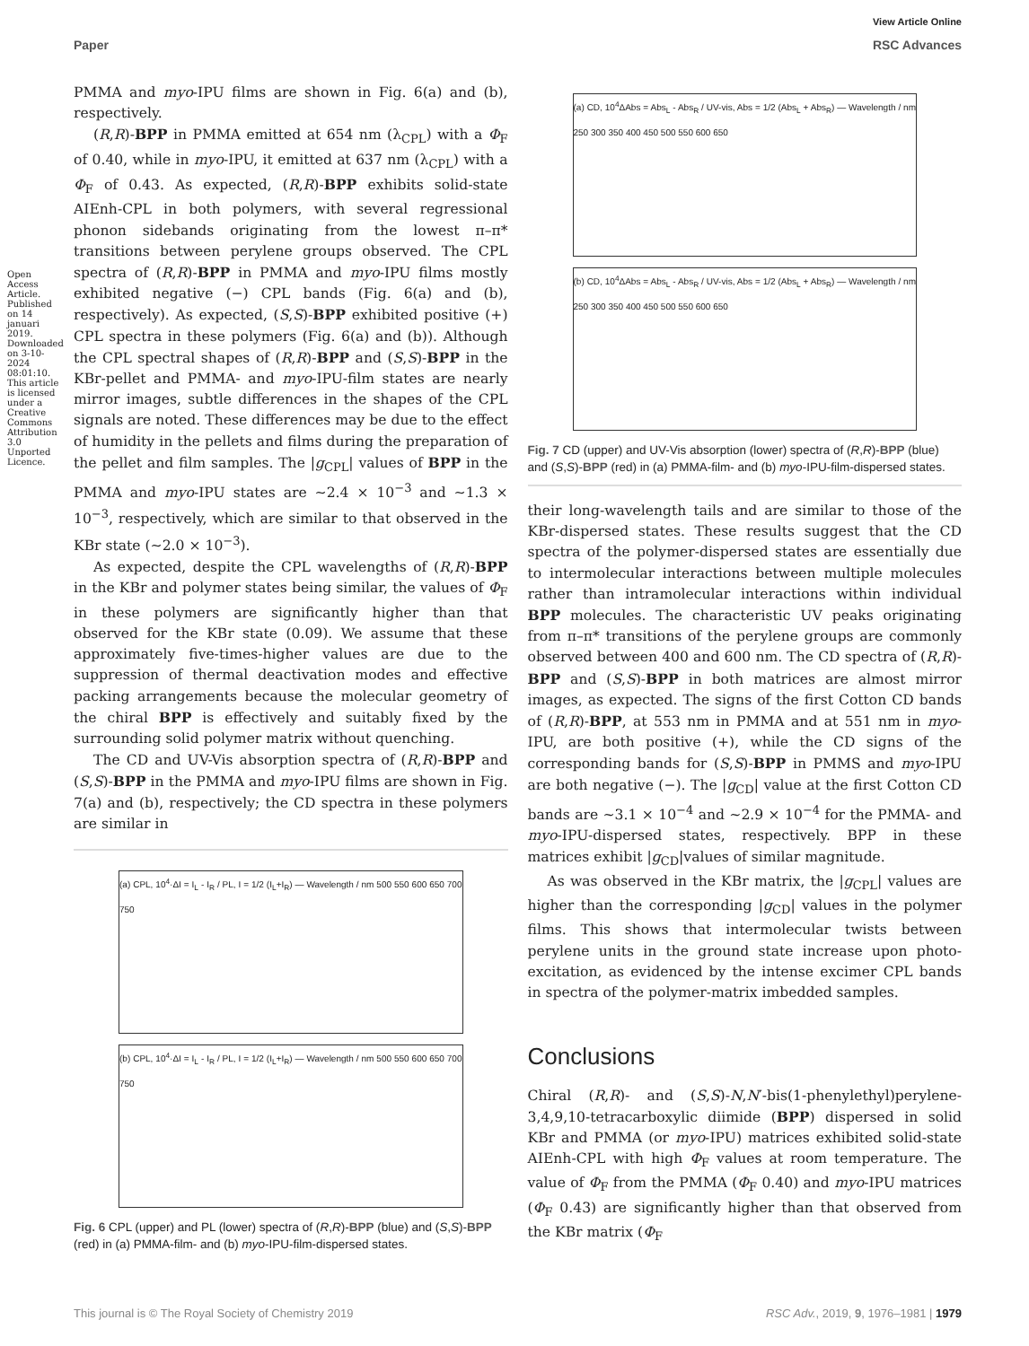View Article Online
Paper RSC Advances
PMMA and myo-IPU films are shown in Fig. 6(a) and (b), respectively.
(R,R)-BPP in PMMA emitted at 654 nm (λ<sub>CPL</sub>) with a Φ<sub>F</sub> of 0.40, while in myo-IPU, it emitted at 637 nm (λ<sub>CPL</sub>) with a Φ<sub>F</sub> of 0.43. As expected, (R,R)-BPP exhibits solid-state AIEnh-CPL in both polymers, with several regressional phonon sidebands originating from the lowest π–π* transitions between perylene groups observed. The CPL spectra of (R,R)-BPP in PMMA and myo-IPU films mostly exhibited negative (−) CPL bands (Fig. 6(a) and (b), respectively). As expected, (S,S)-BPP exhibited positive (+) CPL spectra in these polymers (Fig. 6(a) and (b)). Although the CPL spectral shapes of (R,R)-BPP and (S,S)-BPP in the KBr-pellet and PMMA- and myo-IPU-film states are nearly mirror images, subtle differences in the shapes of the CPL signals are noted. These differences may be due to the effect of humidity in the pellets and films during the preparation of the pellet and film samples. The |g<sub>CPL</sub>| values of BPP in the PMMA and myo-IPU states are ∼2.4 × 10<sup>−3</sup> and ∼1.3 × 10<sup>−3</sup>, respectively, which are similar to that observed in the KBr state (∼2.0 × 10<sup>−3</sup>).
As expected, despite the CPL wavelengths of (R,R)-BPP in the KBr and polymer states being similar, the values of Φ<sub>F</sub> in these polymers are significantly higher than that observed for the KBr state (0.09). We assume that these approximately five-times-higher values are due to the suppression of thermal deactivation modes and effective packing arrangements because the molecular geometry of the chiral BPP is effectively and suitably fixed by the surrounding solid polymer matrix without quenching.
The CD and UV-Vis absorption spectra of (R,R)-BPP and (S,S)-BPP in the PMMA and myo-IPU films are shown in Fig. 7(a) and (b), respectively; the CD spectra in these polymers are similar in
(a) CPL, 10<sup>4</sup>·ΔI = I<sub>L</sub> - I<sub>R</sub> / PL, I = 1/2 (I<sub>L</sub>+I<sub>R</sub>) — Wavelength / nm 500 550 600 650 700 750
(b) CPL, 10<sup>4</sup>·ΔI = I<sub>L</sub> - I<sub>R</sub> / PL, I = 1/2 (I<sub>L</sub>+I<sub>R</sub>) — Wavelength / nm 500 550 600 650 700 750
Fig. 6 CPL (upper) and PL (lower) spectra of (R,R)-BPP (blue) and (S,S)-BPP (red) in (a) PMMA-film- and (b) myo-IPU-film-dispersed states.
(a) CD, 10<sup>4</sup>ΔAbs = Abs<sub>L</sub> - Abs<sub>R</sub> / UV-vis, Abs = 1/2 (Abs<sub>L</sub> + Abs<sub>R</sub>) — Wavelength / nm 250 300 350 400 450 500 550 600 650
(b) CD, 10<sup>4</sup>ΔAbs = Abs<sub>L</sub> - Abs<sub>R</sub> / UV-vis, Abs = 1/2 (Abs<sub>L</sub> + Abs<sub>R</sub>) — Wavelength / nm 250 300 350 400 450 500 550 600 650
Fig. 7 CD (upper) and UV-Vis absorption (lower) spectra of (R,R)-BPP (blue) and (S,S)-BPP (red) in (a) PMMA-film- and (b) myo-IPU-film-dispersed states.
their long-wavelength tails and are similar to those of the KBr-dispersed states. These results suggest that the CD spectra of the polymer-dispersed states are essentially due to intermolecular interactions between multiple molecules rather than intramolecular interactions within individual BPP molecules. The characteristic UV peaks originating from π–π* transitions of the perylene groups are commonly observed between 400 and 600 nm. The CD spectra of (R,R)-BPP and (S,S)-BPP in both matrices are almost mirror images, as expected. The signs of the first Cotton CD bands of (R,R)-BPP, at 553 nm in PMMA and at 551 nm in myo-IPU, are both positive (+), while the CD signs of the corresponding bands for (S,S)-BPP in PMMS and myo-IPU are both negative (−). The |g<sub>CD</sub>| value at the first Cotton CD bands are ~3.1 × 10<sup>−4</sup> and ~2.9 × 10<sup>−4</sup> for the PMMA- and myo-IPU-dispersed states, respectively. BPP in these matrices exhibit |g<sub>CD</sub>|values of similar magnitude.
As was observed in the KBr matrix, the |g<sub>CPL</sub>| values are higher than the corresponding |g<sub>CD</sub>| values in the polymer films. This shows that intermolecular twists between perylene units in the ground state increase upon photo-excitation, as evidenced by the intense excimer CPL bands in spectra of the polymer-matrix imbedded samples.
Conclusions
Chiral (R,R)- and (S,S)-N,N′-bis(1-phenylethyl)perylene-3,4,9,10-tetracarboxylic diimide (BPP) dispersed in solid KBr and PMMA (or myo-IPU) matrices exhibited solid-state AIEnh-CPL with high Φ<sub>F</sub> values at room temperature. The value of Φ<sub>F</sub> from the PMMA (Φ<sub>F</sub> 0.40) and myo-IPU matrices (Φ<sub>F</sub> 0.43) are significantly higher than that observed from the KBr matrix (Φ<sub>F</sub>
Open Access Article. Published on 14 januari 2019. Downloaded on 3-10-2024 08:01:10. This article is licensed under a Creative Commons Attribution 3.0 Unported Licence.
This journal is © The Royal Society of Chemistry 2019 RSC Adv., 2019, 9, 1976–1981 | 1979